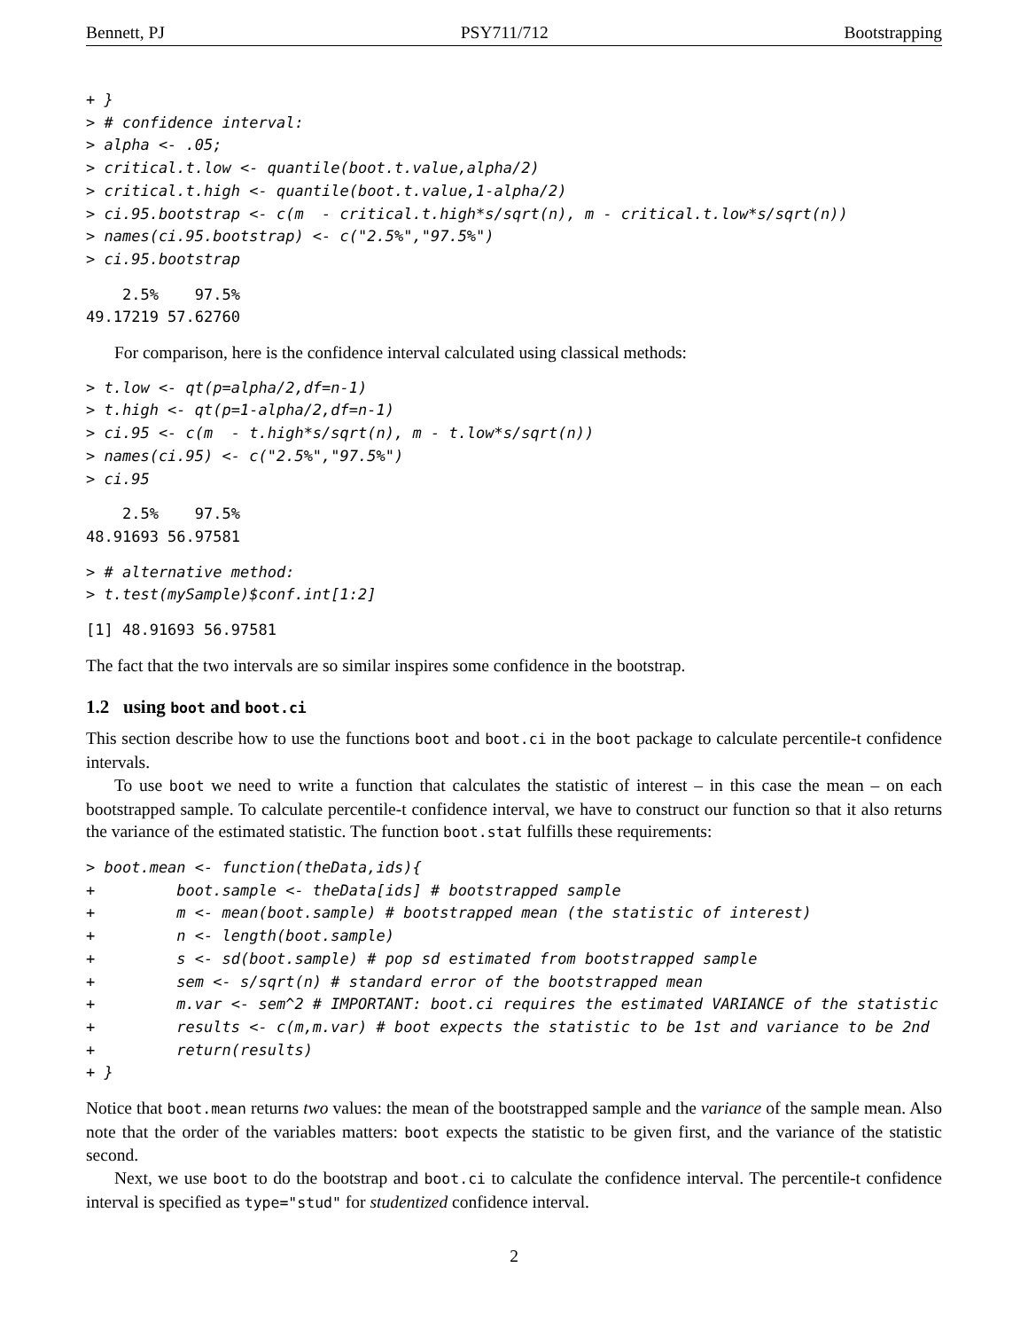Bennett, PJ PSY711/712 Bootstrapping
+ }
> # confidence interval:
> alpha <- .05;
> critical.t.low <- quantile(boot.t.value,alpha/2)
> critical.t.high <- quantile(boot.t.value,1-alpha/2)
> ci.95.bootstrap <- c(m  - critical.t.high*s/sqrt(n), m - critical.t.low*s/sqrt(n))
> names(ci.95.bootstrap) <- c("2.5%","97.5%")
> ci.95.bootstrap
    2.5%    97.5%
49.17219 57.62760
For comparison, here is the confidence interval calculated using classical methods:
> t.low <- qt(p=alpha/2,df=n-1)
> t.high <- qt(p=1-alpha/2,df=n-1)
> ci.95 <- c(m  - t.high*s/sqrt(n), m - t.low*s/sqrt(n))
> names(ci.95) <- c("2.5%","97.5%")
> ci.95
    2.5%    97.5%
48.91693 56.97581
> # alternative method:
> t.test(mySample)$conf.int[1:2]
[1] 48.91693 56.97581
The fact that the two intervals are so similar inspires some confidence in the bootstrap.
1.2 using boot and boot.ci
This section describe how to use the functions boot and boot.ci in the boot package to calculate percentile-t confidence intervals.
To use boot we need to write a function that calculates the statistic of interest – in this case the mean – on each bootstrapped sample. To calculate percentile-t confidence interval, we have to construct our function so that it also returns the variance of the estimated statistic. The function boot.stat fulfills these requirements:
> boot.mean <- function(theData,ids){
+         boot.sample <- theData[ids] # bootstrapped sample
+         m <- mean(boot.sample) # bootstrapped mean (the statistic of interest)
+         n <- length(boot.sample)
+         s <- sd(boot.sample) # pop sd estimated from bootstrapped sample
+         sem <- s/sqrt(n) # standard error of the bootstrapped mean
+         m.var <- sem^2 # IMPORTANT: boot.ci requires the estimated VARIANCE of the statistic
+         results <- c(m,m.var) # boot expects the statistic to be 1st and variance to be 2nd
+         return(results)
+ }
Notice that boot.mean returns two values: the mean of the bootstrapped sample and the variance of the sample mean. Also note that the order of the variables matters: boot expects the statistic to be given first, and the variance of the statistic second.
Next, we use boot to do the bootstrap and boot.ci to calculate the confidence interval. The percentile-t confidence interval is specified as type="stud" for studentized confidence interval.
2